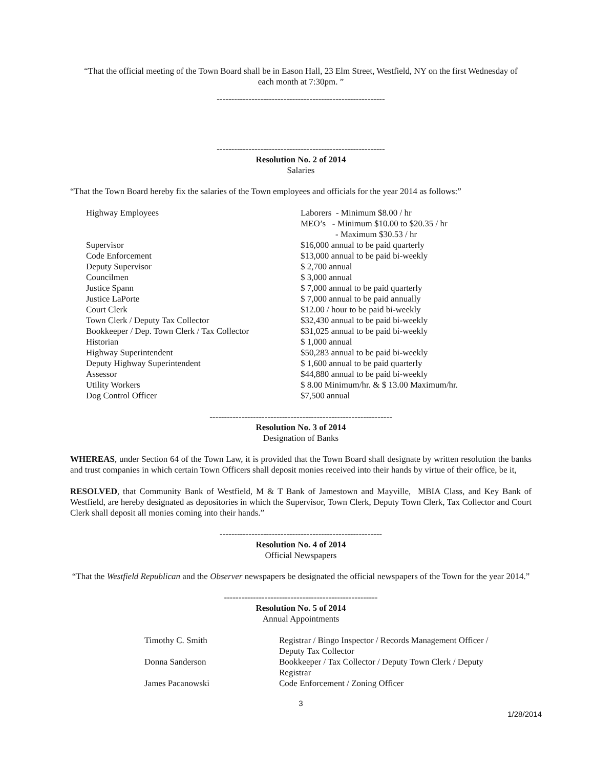“That the official meeting of the Town Board shall be in Eason Hall, 23 Elm Street, Westfield, NY on the first Wednesday of each month at 7:30pm. ”
----------------------------------------------------------
----------------------------------------------------------
Resolution No. 2 of 2014
Salaries
“That the Town Board hereby fix the salaries of the Town employees and officials for the year 2014 as follows:”
| Highway Employees | Laborers - Minimum $8.00 / hr MEO’s - Minimum $10.00 to $20.35 / hr - Maximum $30.53 / hr |
| Supervisor | $16,000 annual to be paid quarterly |
| Code Enforcement | $13,000 annual to be paid bi-weekly |
| Deputy Supervisor | $ 2,700 annual |
| Councilmen | $ 3,000 annual |
| Justice Spann | $ 7,000 annual to be paid quarterly |
| Justice LaPorte | $ 7,000 annual to be paid annually |
| Court Clerk | $12.00 / hour to be paid bi-weekly |
| Town Clerk / Deputy Tax Collector | $32,430 annual to be paid bi-weekly |
| Bookkeeper / Dep. Town Clerk / Tax Collector | $31,025 annual to be paid bi-weekly |
| Historian | $ 1,000 annual |
| Highway Superintendent | $50,283 annual to be paid bi-weekly |
| Deputy Highway Superintendent | $ 1,600 annual to be paid quarterly |
| Assessor | $44,880 annual to be paid bi-weekly |
| Utility Workers | $ 8.00 Minimum/hr. & $ 13.00 Maximum/hr. |
| Dog Control Officer | $7,500 annual |
---------------------------------------------------------------
Resolution No. 3 of 2014
Designation of Banks
WHEREAS, under Section 64 of the Town Law, it is provided that the Town Board shall designate by written resolution the banks and trust companies in which certain Town Officers shall deposit monies received into their hands by virtue of their office, be it,
RESOLVED, that Community Bank of Westfield, M & T Bank of Jamestown and Mayville, MBIA Class, and Key Bank of Westfield, are hereby designated as depositories in which the Supervisor, Town Clerk, Deputy Town Clerk, Tax Collector and Court Clerk shall deposit all monies coming into their hands.”
--------------------------------------------------------
Resolution No. 4 of 2014
Official Newspapers
“That the Westfield Republican and the Observer newspapers be designated the official newspapers of the Town for the year 2014.”
-----------------------------------------------------
Resolution No. 5 of 2014
Annual Appointments
| Timothy C. Smith | Registrar / Bingo Inspector / Records Management Officer / Deputy Tax Collector |
| Donna Sanderson | Bookkeeper / Tax Collector / Deputy Town Clerk / Deputy Registrar |
| James Pacanowski | Code Enforcement / Zoning Officer |
3
1/28/2014